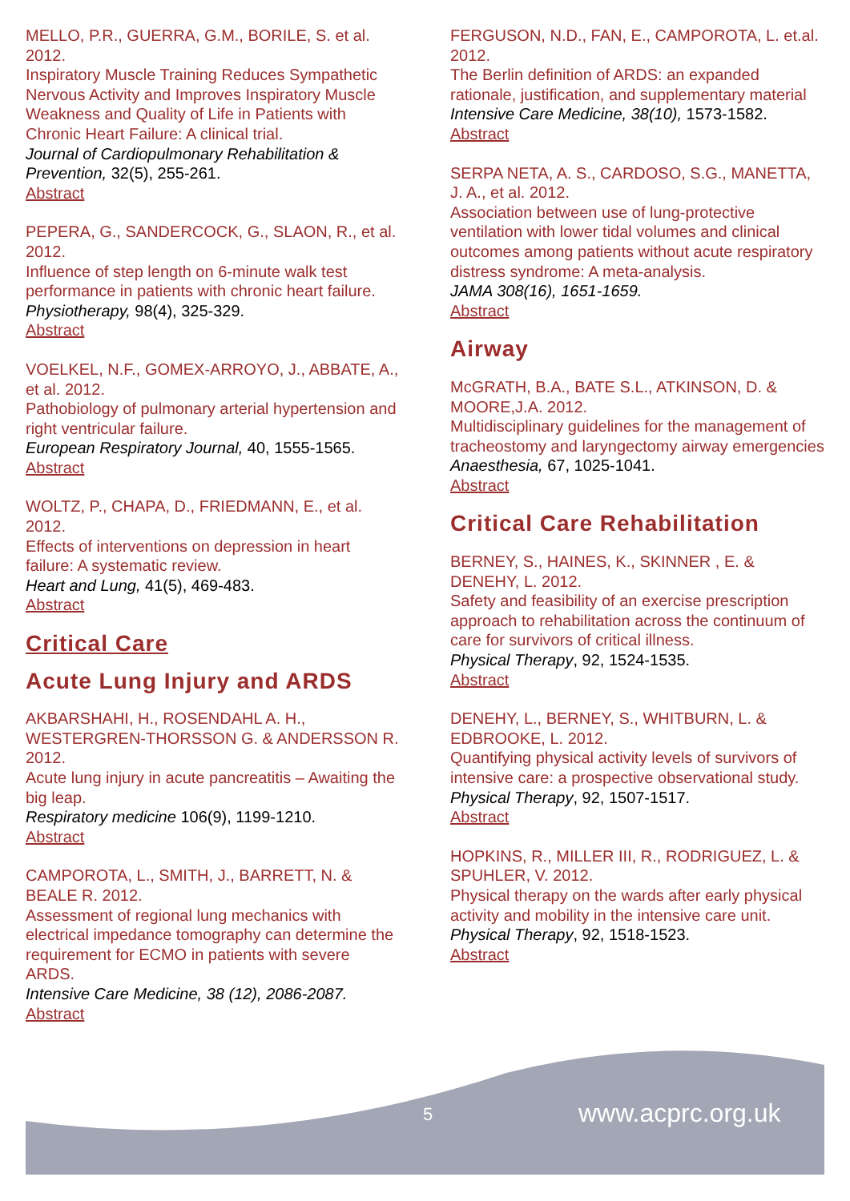MELLO, P.R., GUERRA, G.M., BORILE, S. et al. 2012.
Inspiratory Muscle Training Reduces Sympathetic Nervous Activity and Improves Inspiratory Muscle Weakness and Quality of Life in Patients with Chronic Heart Failure: A clinical trial.
Journal of Cardiopulmonary Rehabilitation & Prevention, 32(5), 255-261.
Abstract
PEPERA, G., SANDERCOCK, G., SLAON, R., et al. 2012.
Influence of step length on 6-minute walk test performance in patients with chronic heart failure.
Physiotherapy, 98(4), 325-329.
Abstract
VOELKEL, N.F., GOMEX-ARROYO, J., ABBATE, A., et al. 2012.
Pathobiology of pulmonary arterial hypertension and right ventricular failure.
European Respiratory Journal, 40, 1555-1565.
Abstract
WOLTZ, P., CHAPA, D., FRIEDMANN, E., et al. 2012.
Effects of interventions on depression in heart failure: A systematic review.
Heart and Lung, 41(5), 469-483.
Abstract
Critical Care
Acute Lung Injury and ARDS
AKBARSHAHI, H., ROSENDAHL A. H., WESTERGREN-THORSSON G. & ANDERSSON R. 2012.
Acute lung injury in acute pancreatitis – Awaiting the big leap.
Respiratory medicine 106(9), 1199-1210.
Abstract
CAMPOROTA, L., SMITH, J., BARRETT, N. & BEALE R. 2012.
Assessment of regional lung mechanics with electrical impedance tomography can determine the requirement for ECMO in patients with severe ARDS.
Intensive Care Medicine, 38 (12), 2086-2087.
Abstract
FERGUSON, N.D., FAN, E., CAMPOROTA, L. et.al. 2012.
The Berlin definition of ARDS: an expanded rationale, justification, and supplementary material
Intensive Care Medicine, 38(10), 1573-1582.
Abstract
SERPA NETA, A. S., CARDOSO, S.G., MANETTA, J. A., et al. 2012.
Association between use of lung-protective ventilation with lower tidal volumes and clinical outcomes among patients without acute respiratory distress syndrome: A meta-analysis.
JAMA 308(16), 1651-1659.
Abstract
Airway
McGRATH, B.A., BATE S.L., ATKINSON, D. & MOORE,J.A. 2012.
Multidisciplinary guidelines for the management of tracheostomy and laryngectomy airway emergencies
Anaesthesia, 67, 1025-1041.
Abstract
Critical Care Rehabilitation
BERNEY, S., HAINES, K., SKINNER , E. & DENEHY, L. 2012.
Safety and feasibility of an exercise prescription approach to rehabilitation across the continuum of care for survivors of critical illness.
Physical Therapy, 92, 1524-1535.
Abstract
DENEHY, L., BERNEY, S., WHITBURN, L. & EDBROOKE, L. 2012.
Quantifying physical activity levels of survivors of intensive care: a prospective observational study.
Physical Therapy, 92, 1507-1517.
Abstract
HOPKINS, R., MILLER III, R., RODRIGUEZ, L. & SPUHLER, V. 2012.
Physical therapy on the wards after early physical activity and mobility in the intensive care unit.
Physical Therapy, 92, 1518-1523.
Abstract
5 www.acprc.org.uk